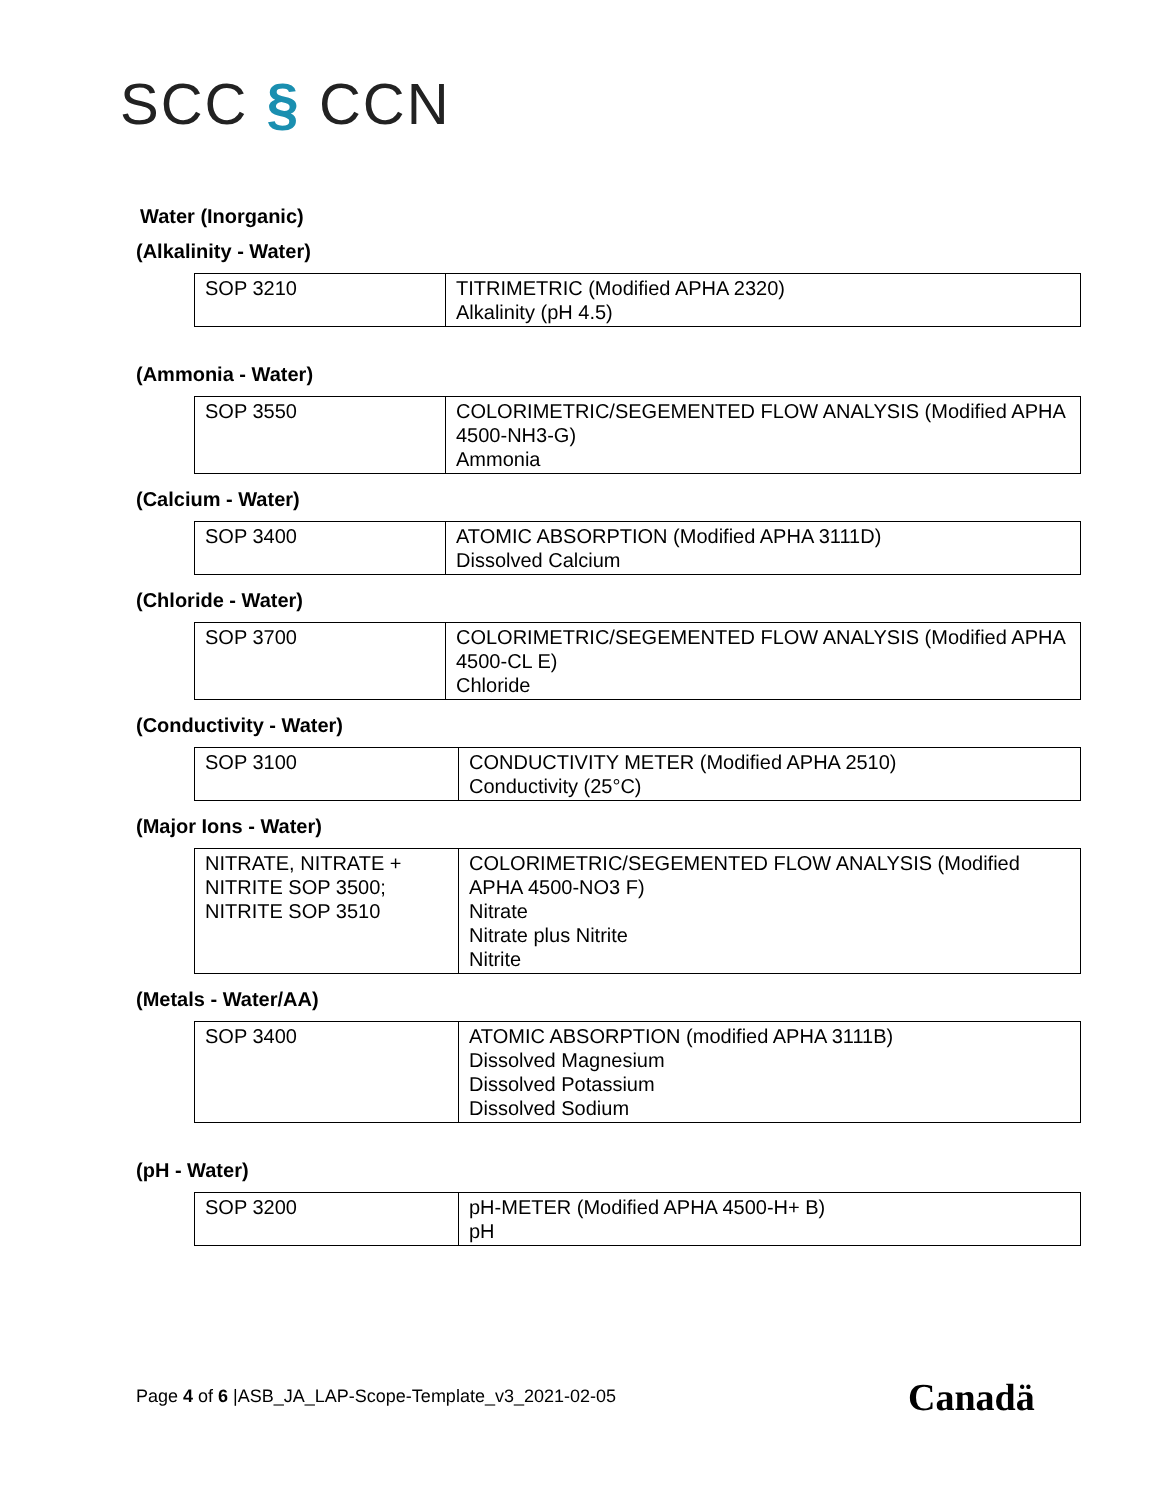SCC § CCN
Water (Inorganic)
(Alkalinity - Water)
| SOP 3210 | TITRIMETRIC (Modified APHA 2320) Alkalinity (pH 4.5) |
(Ammonia - Water)
| SOP 3550 | COLORIMETRIC/SEGEMENTED FLOW ANALYSIS (Modified APHA 4500-NH3-G) Ammonia |
(Calcium - Water)
| SOP 3400 | ATOMIC ABSORPTION (Modified APHA 3111D) Dissolved Calcium |
(Chloride - Water)
| SOP 3700 | COLORIMETRIC/SEGEMENTED FLOW ANALYSIS (Modified APHA 4500-CL E) Chloride |
(Conductivity - Water)
| SOP 3100 | CONDUCTIVITY METER (Modified APHA 2510) Conductivity (25°C) |
(Major Ions - Water)
| NITRATE, NITRATE + NITRITE SOP 3500; NITRITE SOP 3510 | COLORIMETRIC/SEGEMENTED FLOW ANALYSIS (Modified APHA 4500-NO3 F) Nitrate Nitrate plus Nitrite Nitrite |
(Metals - Water/AA)
| SOP 3400 | ATOMIC ABSORPTION (modified APHA 3111B) Dissolved Magnesium Dissolved Potassium Dissolved Sodium |
(pH - Water)
| SOP 3200 | pH-METER (Modified APHA 4500-H+ B) pH |
Page 4 of 6 |ASB_JA_LAP-Scope-Template_v3_2021-02-05
Canadä